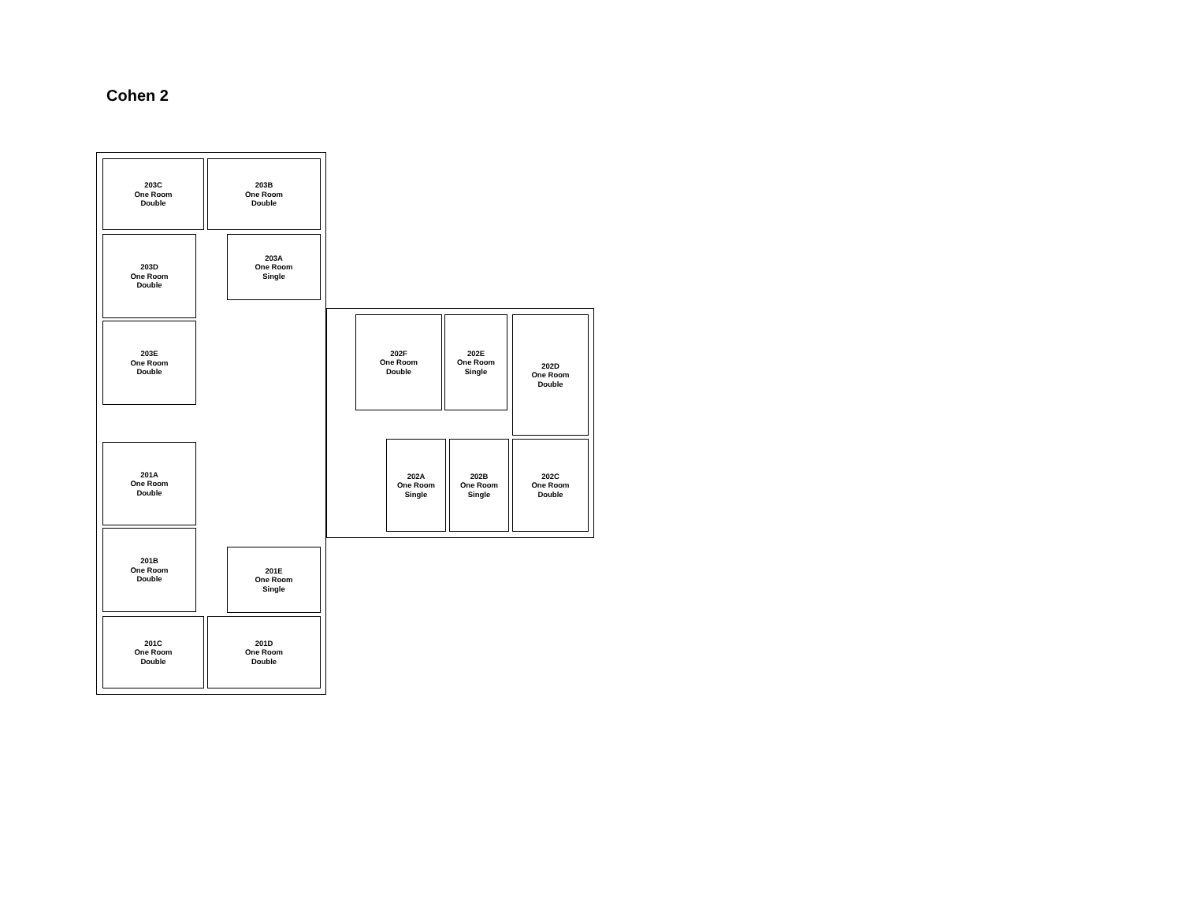Cohen 2
203C
One Room
Double
203B
One Room
Double
203D
One Room
Double
203A
One Room
Single
203E
One Room
Double
202F
One Room
Double
202E
One Room
Single
202D
One Room
Double
201A
One Room
Double
202A
One Room
Single
202B
One Room
Single
202C
One Room
Double
201B
One Room
Double
201E
One Room
Single
201C
One Room
Double
201D
One Room
Double